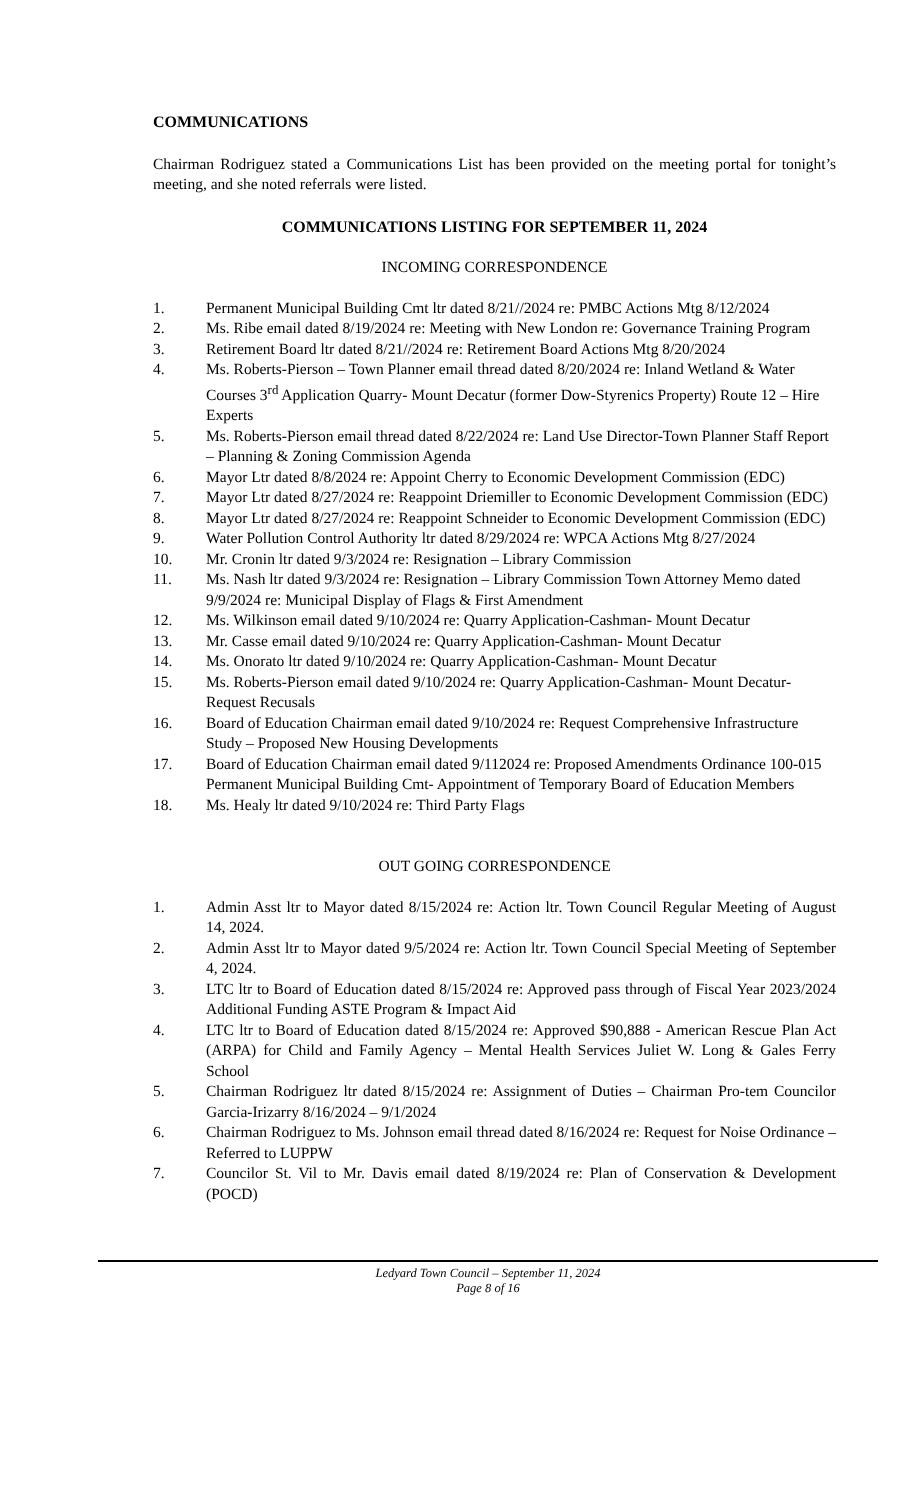COMMUNICATIONS
Chairman Rodriguez stated a Communications List has been provided on the meeting portal for tonight’s meeting, and she noted referrals were listed.
COMMUNICATIONS LISTING FOR SEPTEMBER 11, 2024
INCOMING CORRESPONDENCE
1. Permanent Municipal Building Cmt ltr dated 8/21//2024 re: PMBC Actions Mtg 8/12/2024
2. Ms. Ribe email dated 8/19/2024 re: Meeting with New London re: Governance Training Program
3. Retirement Board ltr dated 8/21//2024 re: Retirement Board Actions Mtg 8/20/2024
4. Ms. Roberts-Pierson – Town Planner email thread dated 8/20/2024 re: Inland Wetland & Water Courses 3<sup>rd</sup> Application Quarry- Mount Decatur (former Dow-Styrenics Property) Route 12 – Hire Experts
5. Ms. Roberts-Pierson email thread dated 8/22/2024 re: Land Use Director-Town Planner Staff Report – Planning & Zoning Commission Agenda
6. Mayor Ltr dated 8/8/2024 re: Appoint Cherry to Economic Development Commission (EDC)
7. Mayor Ltr dated 8/27/2024 re: Reappoint Driemiller to Economic Development Commission (EDC)
8. Mayor Ltr dated 8/27/2024 re: Reappoint Schneider to Economic Development Commission (EDC)
9. Water Pollution Control Authority ltr dated 8/29/2024 re: WPCA Actions Mtg 8/27/2024
10. Mr. Cronin ltr dated 9/3/2024 re: Resignation – Library Commission
11. Ms. Nash ltr dated 9/3/2024 re: Resignation – Library Commission Town Attorney Memo dated 9/9/2024 re: Municipal Display of Flags & First Amendment
12. Ms. Wilkinson email dated 9/10/2024 re: Quarry Application-Cashman- Mount Decatur
13. Mr. Casse email dated 9/10/2024 re: Quarry Application-Cashman- Mount Decatur
14. Ms. Onorato ltr dated 9/10/2024 re: Quarry Application-Cashman- Mount Decatur
15. Ms. Roberts-Pierson email dated 9/10/2024 re: Quarry Application-Cashman- Mount Decatur- Request Recusals
16. Board of Education Chairman email dated 9/10/2024 re: Request Comprehensive Infrastructure Study – Proposed New Housing Developments
17. Board of Education Chairman email dated 9/112024 re: Proposed Amendments Ordinance 100-015 Permanent Municipal Building Cmt- Appointment of Temporary Board of Education Members
18. Ms. Healy ltr dated 9/10/2024 re: Third Party Flags
OUT GOING CORRESPONDENCE
1. Admin Asst ltr to Mayor dated 8/15/2024 re: Action ltr. Town Council Regular Meeting of August 14, 2024.
2. Admin Asst ltr to Mayor dated 9/5/2024 re: Action ltr. Town Council Special Meeting of September 4, 2024.
3. LTC ltr to Board of Education dated 8/15/2024 re: Approved pass through of Fiscal Year 2023/2024 Additional Funding ASTE Program & Impact Aid
4. LTC ltr to Board of Education dated 8/15/2024 re: Approved $90,888 - American Rescue Plan Act (ARPA) for Child and Family Agency – Mental Health Services Juliet W. Long & Gales Ferry School
5. Chairman Rodriguez ltr dated 8/15/2024 re: Assignment of Duties – Chairman Pro-tem Councilor Garcia-Irizarry 8/16/2024 – 9/1/2024
6. Chairman Rodriguez to Ms. Johnson email thread dated 8/16/2024 re: Request for Noise Ordinance – Referred to LUPPW
7. Councilor St. Vil to Mr. Davis email dated 8/19/2024 re: Plan of Conservation & Development (POCD)
Ledyard Town Council – September 11, 2024
Page 8 of 16